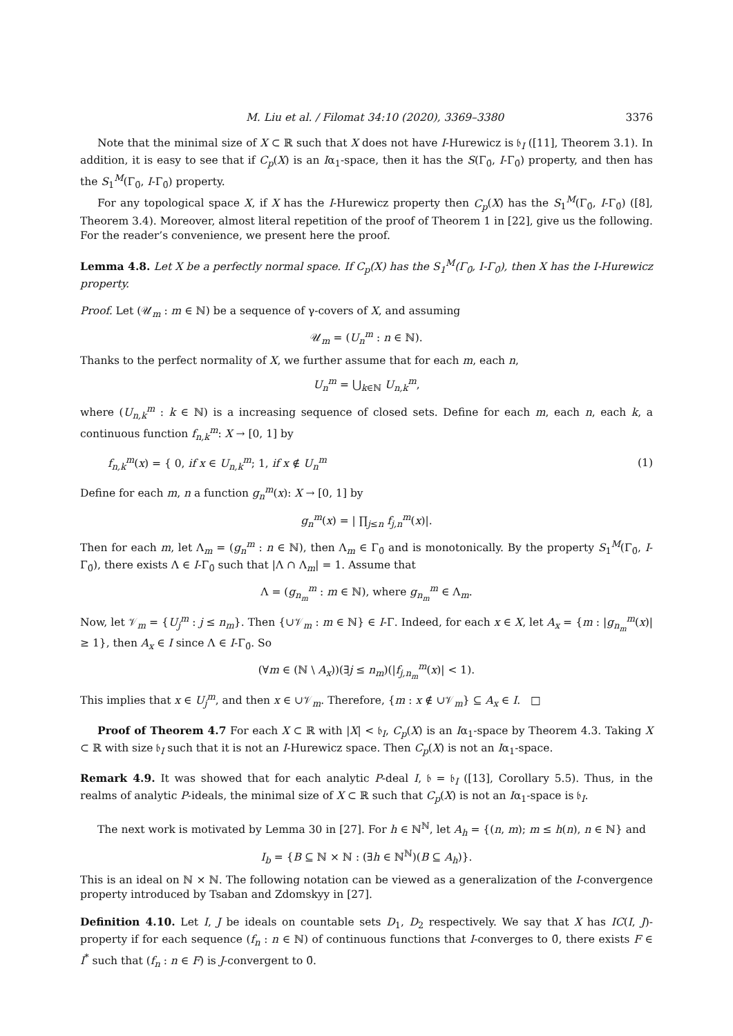M. Liu et al. / Filomat 34:10 (2020), 3369–3380 3376
Note that the minimal size of X ⊂ ℝ such that X does not have I-Hurewicz is 𝔟<sub>I</sub> ([11], Theorem 3.1). In addition, it is easy to see that if C<sub>p</sub>(X) is an Iα<sub>1</sub>-space, then it has the S(Γ<sub>0̄</sub>, I-Γ<sub>0̄</sub>) property, and then has the S<sub>1</sub><sup>M</sup>(Γ<sub>0̄</sub>, I-Γ<sub>0̄</sub>) property.
For any topological space X, if X has the I-Hurewicz property then C<sub>p</sub>(X) has the S<sub>1</sub><sup>M</sup>(Γ<sub>0̄</sub>, I-Γ<sub>0̄</sub>) ([8], Theorem 3.4). Moreover, almost literal repetition of the proof of Theorem 1 in [22], give us the following. For the reader’s convenience, we present here the proof.
Lemma 4.8. Let X be a perfectly normal space. If C<sub>p</sub>(X) has the S<sub>1</sub><sup>M</sup>(Γ<sub>0̄</sub>, I-Γ<sub>0̄</sub>), then X has the I-Hurewicz property.
Proof. Let (𝒰<sub>m</sub> : m ∈ ℕ) be a sequence of γ-covers of X, and assuming
𝒰<sub>m</sub> = (U<sub>n</sub><sup>m</sup> : n ∈ ℕ).
Thanks to the perfect normality of X, we further assume that for each m, each n,
U<sub>n</sub><sup>m</sup> = ⋃<sub>k∈ℕ</sub> U<sub>n,k</sub><sup>m</sup>,
where (U<sub>n,k</sub><sup>m</sup> : k ∈ ℕ) is a increasing sequence of closed sets. Define for each m, each n, each k, a continuous function f<sub>n,k</sub><sup>m</sup>: X → [0, 1] by
f<sub>n,k</sub><sup>m</sup>(x) = { 0, if x ∈ U<sub>n,k</sub><sup>m</sup>; 1, if x ∉ U<sub>n</sub><sup>m</sup> (1)
Define for each m, n a function g<sub>n</sub><sup>m</sup>(x): X → [0, 1] by
g<sub>n</sub><sup>m</sup>(x) = | ∏<sub>j≤n</sub> f<sub>j,n</sub><sup>m</sup>(x)|.
Then for each m, let Λ<sub>m</sub> = (g<sub>n</sub><sup>m</sup> : n ∈ ℕ), then Λ<sub>m</sub> ∈ Γ<sub>0̄</sub> and is monotonically. By the property S<sub>1</sub><sup>M</sup>(Γ<sub>0̄</sub>, I-Γ<sub>0̄</sub>), there exists Λ ∈ I-Γ<sub>0̄</sub> such that |Λ ∩ Λ<sub>m</sub>| = 1. Assume that
Λ = (g<sub>n<sub>m</sub></sub><sup>m</sup> : m ∈ ℕ), where g<sub>n<sub>m</sub></sub><sup>m</sup> ∈ Λ<sub>m</sub>.
Now, let 𝒱<sub>m</sub> = {U<sub>j</sub><sup>m</sup> : j ≤ n<sub>m</sub>}. Then {∪𝒱<sub>m</sub> : m ∈ ℕ} ∈ I-Γ. Indeed, for each x ∈ X, let A<sub>x</sub> = {m : |g<sub>n<sub>m</sub></sub><sup>m</sup>(x)| ≥ 1}, then A<sub>x</sub> ∈ I since Λ ∈ I-Γ<sub>0̄</sub>. So
(∀m ∈ (ℕ \ A<sub>x</sub>))(∃j ≤ n<sub>m</sub>)(|f<sub>j,n<sub>m</sub></sub><sup>m</sup>(x)| < 1).
This implies that x ∈ U<sub>j</sub><sup>m</sup>, and then x ∈ ∪𝒱<sub>m</sub>. Therefore, {m : x ∉ ∪𝒱<sub>m</sub>} ⊆ A<sub>x</sub> ∈ I. □
Proof of Theorem 4.7 For each X ⊂ ℝ with |X| < 𝔟<sub>I</sub>, C<sub>p</sub>(X) is an Iα<sub>1</sub>-space by Theorem 4.3. Taking X ⊂ ℝ with size 𝔟<sub>I</sub> such that it is not an I-Hurewicz space. Then C<sub>p</sub>(X) is not an Iα<sub>1</sub>-space.
Remark 4.9. It was showed that for each analytic P-deal I, 𝔟 = 𝔟<sub>I</sub> ([13], Corollary 5.5). Thus, in the realms of analytic P-ideals, the minimal size of X ⊂ ℝ such that C<sub>p</sub>(X) is not an Iα<sub>1</sub>-space is 𝔟<sub>I</sub>.
The next work is motivated by Lemma 30 in [27]. For h ∈ ℕ<sup>ℕ</sup>, let A<sub>h</sub> = {(n, m); m ≤ h(n), n ∈ ℕ} and
I<sub>b</sub> = {B ⊆ ℕ × ℕ : (∃h ∈ ℕ<sup>ℕ</sup>)(B ⊆ A<sub>h</sub>)}.
This is an ideal on ℕ × ℕ. The following notation can be viewed as a generalization of the I-convergence property introduced by Tsaban and Zdomskyy in [27].
Definition 4.10. Let I, J be ideals on countable sets D<sub>1</sub>, D<sub>2</sub> respectively. We say that X has IC(I, J)-property if for each sequence (f<sub>n</sub> : n ∈ ℕ) of continuous functions that I-converges to 0̄, there exists F ∈ I<sup>*</sup> such that (f<sub>n</sub> : n ∈ F) is J-convergent to 0̄.